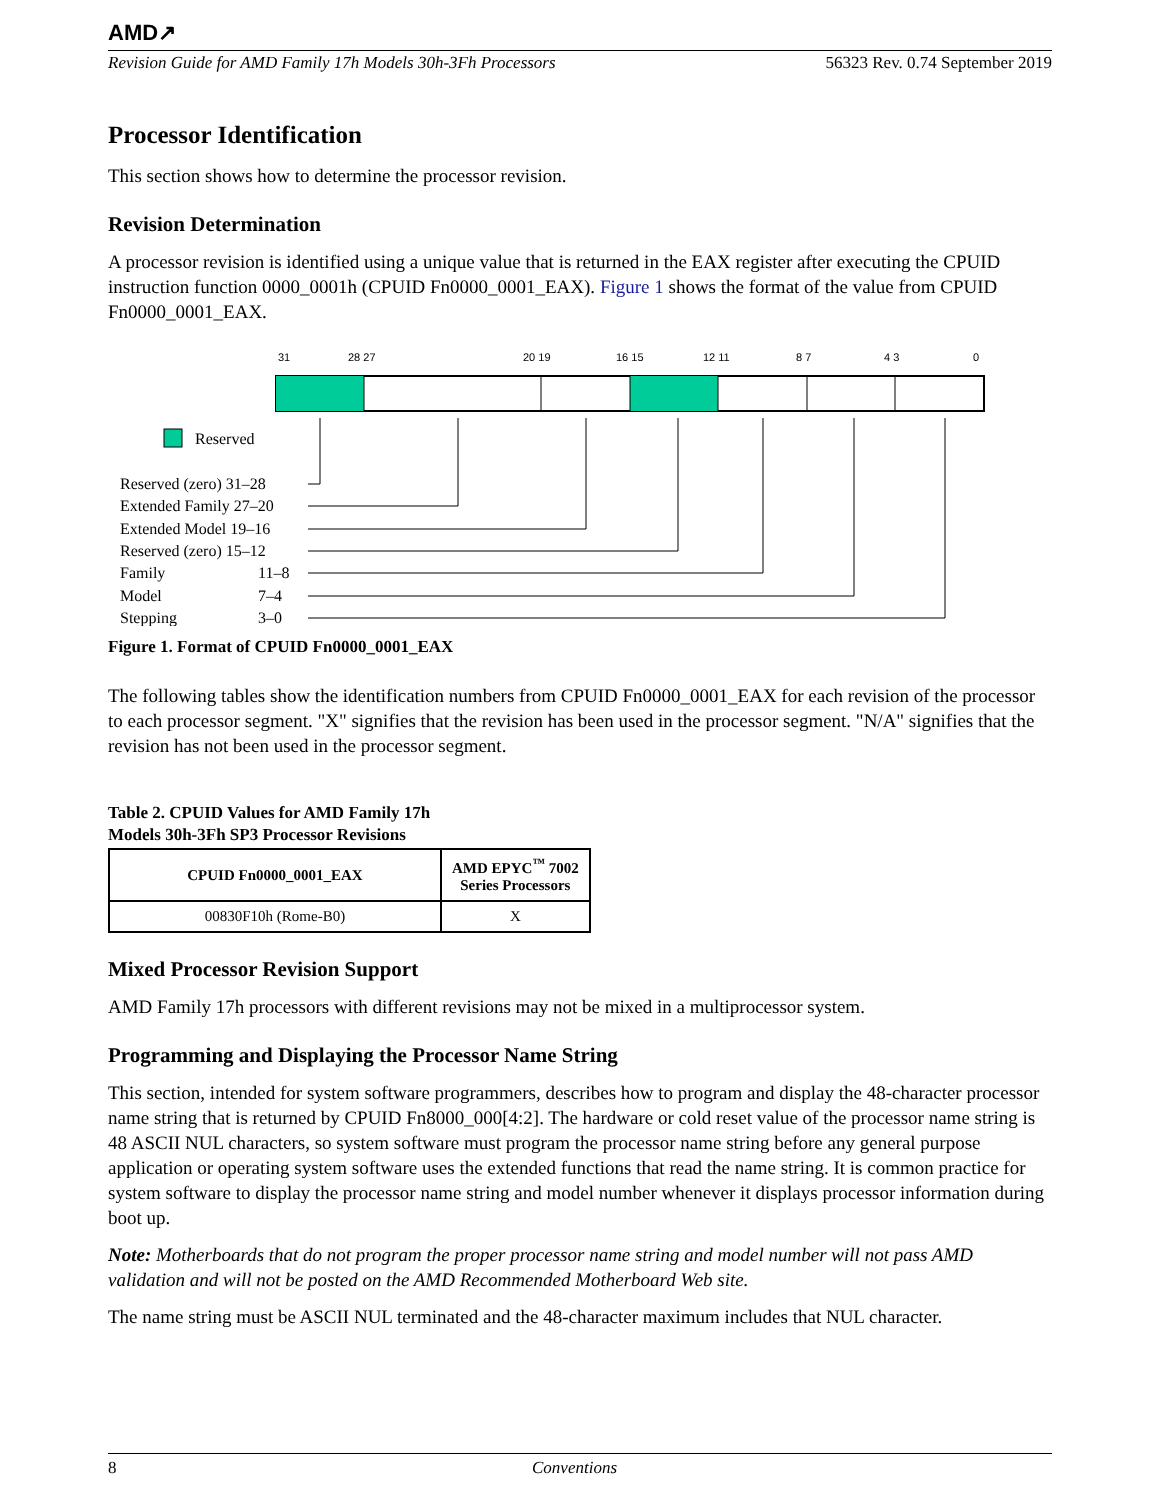AMD↗
Revision Guide for AMD Family 17h Models 30h-3Fh Processors 56323 Rev. 0.74 September 2019
Processor Identification
This section shows how to determine the processor revision.
Revision Determination
A processor revision is identified using a unique value that is returned in the EAX register after executing the CPUID instruction function 0000_0001h (CPUID Fn0000_0001_EAX). Figure 1 shows the format of the value from CPUID Fn0000_0001_EAX.
31
28 27
20 19
16 15
12 11
8 7
4 3
0
Reserved
Reserved (zero) 31–28
Extended Family 27–20
Extended Model 19–16
Reserved (zero) 15–12
Family
11–8
Model
7–4
Stepping
3–0
Figure 1. Format of CPUID Fn0000_0001_EAX
The following tables show the identification numbers from CPUID Fn0000_0001_EAX for each revision of the processor to each processor segment. "X" signifies that the revision has been used in the processor segment. "N/A" signifies that the revision has not been used in the processor segment.
Table 2. CPUID Values for AMD Family 17h
Models 30h-3Fh SP3 Processor Revisions
| CPUID Fn0000_0001_EAX | AMD EPYC<sup>™</sup> 7002 Series Processors |
| --- | --- |
| 00830F10h (Rome-B0) | X |
Mixed Processor Revision Support
AMD Family 17h processors with different revisions may not be mixed in a multiprocessor system.
Programming and Displaying the Processor Name String
This section, intended for system software programmers, describes how to program and display the 48-character processor name string that is returned by CPUID Fn8000_000[4:2]. The hardware or cold reset value of the processor name string is 48 ASCII NUL characters, so system software must program the processor name string before any general purpose application or operating system software uses the extended functions that read the name string. It is common practice for system software to display the processor name string and model number whenever it displays processor information during boot up.
Note: Motherboards that do not program the proper processor name string and model number will not pass AMD validation and will not be posted on the AMD Recommended Motherboard Web site.
The name string must be ASCII NUL terminated and the 48-character maximum includes that NUL character.
8 Conventions